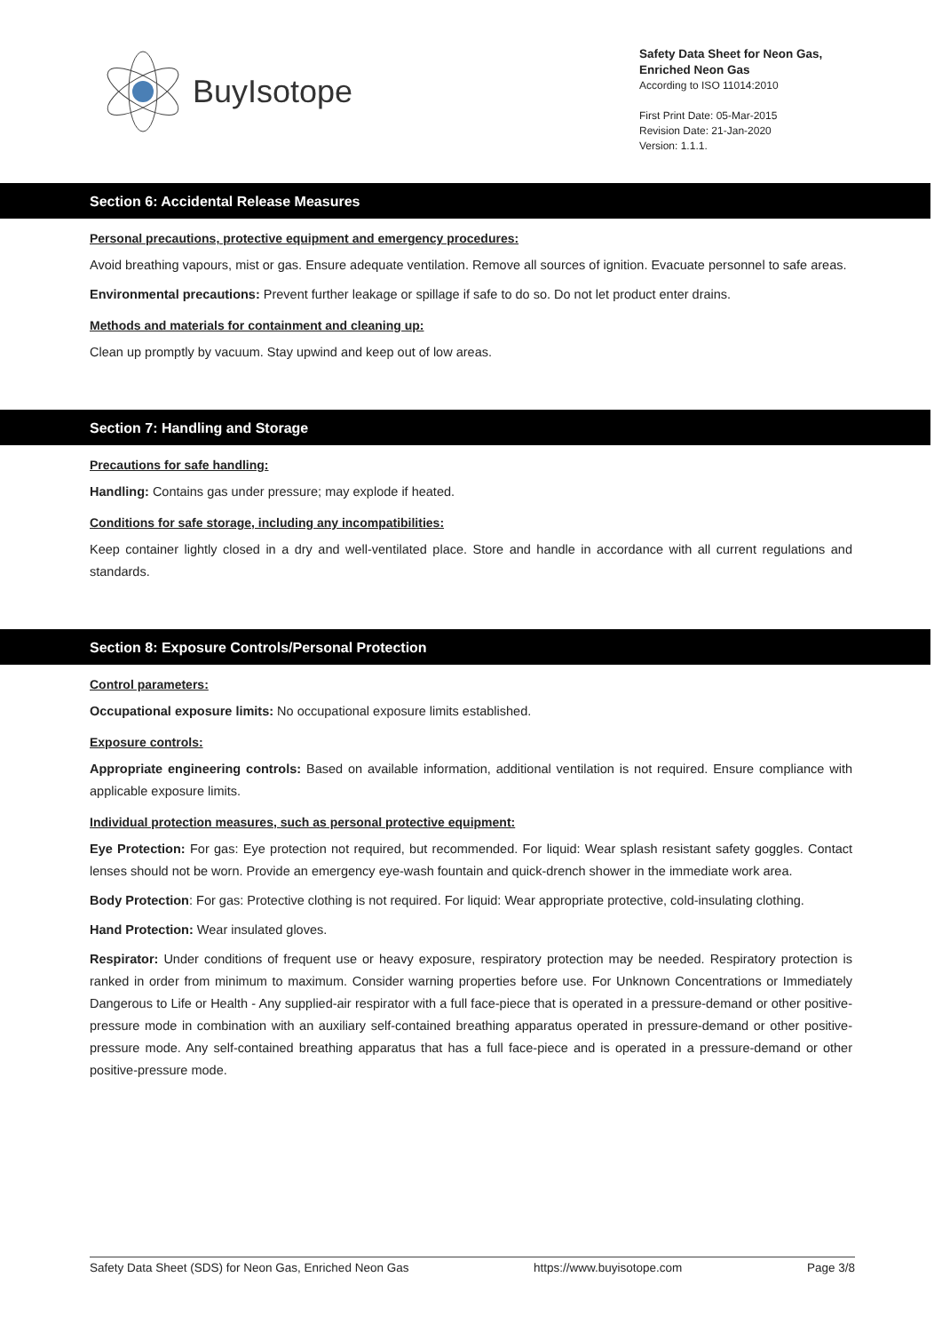BuyIsotope
Safety Data Sheet for Neon Gas,
Enriched Neon Gas
According to ISO 11014:2010
First Print Date: 05-Mar-2015
Revision Date: 21-Jan-2020
Version: 1.1.1.
Section 6: Accidental Release Measures
Personal precautions, protective equipment and emergency procedures:
Avoid breathing vapours, mist or gas. Ensure adequate ventilation. Remove all sources of ignition. Evacuate personnel to safe areas.
Environmental precautions: Prevent further leakage or spillage if safe to do so. Do not let product enter drains.
Methods and materials for containment and cleaning up:
Clean up promptly by vacuum. Stay upwind and keep out of low areas.
Section 7: Handling and Storage
Precautions for safe handling:
Handling: Contains gas under pressure; may explode if heated.
Conditions for safe storage, including any incompatibilities:
Keep container lightly closed in a dry and well-ventilated place. Store and handle in accordance with all current regulations and standards.
Section 8: Exposure Controls/Personal Protection
Control parameters:
Occupational exposure limits: No occupational exposure limits established.
Exposure controls:
Appropriate engineering controls: Based on available information, additional ventilation is not required. Ensure compliance with applicable exposure limits.
Individual protection measures, such as personal protective equipment:
Eye Protection: For gas: Eye protection not required, but recommended. For liquid: Wear splash resistant safety goggles. Contact lenses should not be worn. Provide an emergency eye-wash fountain and quick-drench shower in the immediate work area.
Body Protection: For gas: Protective clothing is not required. For liquid: Wear appropriate protective, cold-insulating clothing.
Hand Protection: Wear insulated gloves.
Respirator: Under conditions of frequent use or heavy exposure, respiratory protection may be needed. Respiratory protection is ranked in order from minimum to maximum. Consider warning properties before use. For Unknown Concentrations or Immediately Dangerous to Life or Health - Any supplied-air respirator with a full face-piece that is operated in a pressure-demand or other positive-pressure mode in combination with an auxiliary self-contained breathing apparatus operated in pressure-demand or other positive-pressure mode. Any self-contained breathing apparatus that has a full face-piece and is operated in a pressure-demand or other positive-pressure mode.
Safety Data Sheet (SDS) for Neon Gas, Enriched Neon Gas https://www.buyisotope.com Page 3/8